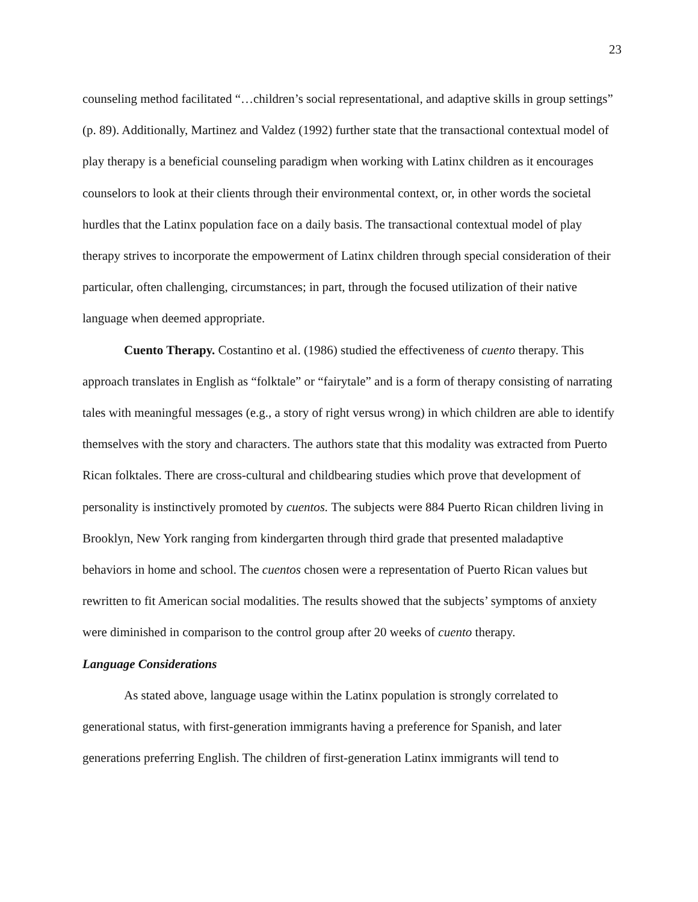23
counseling method facilitated “…children’s social representational, and adaptive skills in group settings” (p. 89). Additionally, Martinez and Valdez (1992) further state that the transactional contextual model of play therapy is a beneficial counseling paradigm when working with Latinx children as it encourages counselors to look at their clients through their environmental context, or, in other words the societal hurdles that the Latinx population face on a daily basis. The transactional contextual model of play therapy strives to incorporate the empowerment of Latinx children through special consideration of their particular, often challenging, circumstances; in part, through the focused utilization of their native language when deemed appropriate.
Cuento Therapy. Costantino et al. (1986) studied the effectiveness of cuento therapy. This approach translates in English as “folktale” or “fairytale” and is a form of therapy consisting of narrating tales with meaningful messages (e.g., a story of right versus wrong) in which children are able to identify themselves with the story and characters. The authors state that this modality was extracted from Puerto Rican folktales. There are cross-cultural and childbearing studies which prove that development of personality is instinctively promoted by cuentos. The subjects were 884 Puerto Rican children living in Brooklyn, New York ranging from kindergarten through third grade that presented maladaptive behaviors in home and school. The cuentos chosen were a representation of Puerto Rican values but rewritten to fit American social modalities. The results showed that the subjects’ symptoms of anxiety were diminished in comparison to the control group after 20 weeks of cuento therapy.
Language Considerations
As stated above, language usage within the Latinx population is strongly correlated to generational status, with first-generation immigrants having a preference for Spanish, and later generations preferring English. The children of first-generation Latinx immigrants will tend to